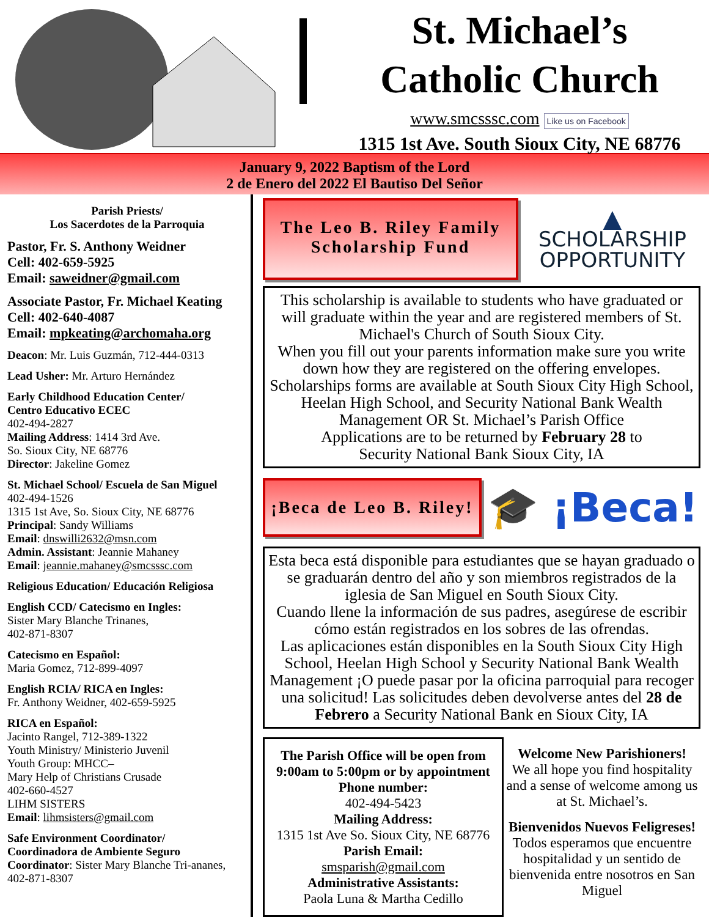St. Michael’s
Catholic Church
www.smcsssc.com Like us on Facebook
1315 1st Ave. South Sioux City, NE 68776
January 9, 2022 Baptism of the Lord
2 de Enero del 2022 El Bautiso Del Señor
Parish Priests/
Los Sacerdotes de la Parroquia
Pastor, Fr. S. Anthony Weidner
Cell: 402-659-5925
Email: saweidner@gmail.com
Associate Pastor, Fr. Michael Keating
Cell: 402-640-4087
Email: mpkeating@archomaha.org
Deacon: Mr. Luis Guzmán, 712-444-0313
Lead Usher: Mr. Arturo Hernández
Early Childhood Education Center/
Centro Educativo ECEC
402-494-2827
Mailing Address: 1414 3rd Ave.
So. Sioux City, NE 68776
Director: Jakeline Gomez
St. Michael School/ Escuela de San Miguel
402-494-1526
1315 1st Ave, So. Sioux City, NE 68776
Principal: Sandy Williams
Email: dnswilli2632@msn.com
Admin. Assistant: Jeannie Mahaney
Email: jeannie.mahaney@smcsssc.com
Religious Education/ Educación Religiosa
English CCD/ Catecismo en Ingles:
Sister Mary Blanche Trinanes,
402-871-8307
Catecismo en Español:
Maria Gomez, 712-899-4097
English RCIA/ RICA en Ingles:
Fr. Anthony Weidner, 402-659-5925
RICA en Español:
Jacinto Rangel, 712-389-1322
Youth Ministry/ Ministerio Juvenil
Youth Group: MHCC–
Mary Help of Christians Crusade
402-660-4527
LIHM SISTERS
Email: lihmsisters@gmail.com
Safe Environment Coordinator/
Coordinadora de Ambiente Seguro
Coordinator: Sister Mary Blanche Tri-ananes, 402-871-8307
The Leo B. Riley Family
Scholarship Fund
▲
SCHOLARSHIP
OPPORTUNITY
This scholarship is available to students who have graduated or will graduate within the year and are registered members of St. Michael's Church of South Sioux City.
When you fill out your parents information make sure you write down how they are registered on the offering envelopes.
Scholarships forms are available at South Sioux City High School, Heelan High School, and Security National Bank Wealth Management OR St. Michael’s Parish Office
Applications are to be returned by February 28 to
Security National Bank Sioux City, IA
¡Beca de Leo B. Riley!
🎓 ¡Beca!
Esta beca está disponible para estudiantes que se hayan graduado o se graduarán dentro del año y son miembros registrados de la iglesia de San Miguel en South Sioux City.
Cuando llene la información de sus padres, asegúrese de escribir cómo están registrados en los sobres de las ofrendas.
Las aplicaciones están disponibles en la South Sioux City High School, Heelan High School y Security National Bank Wealth Management ¡O puede pasar por la oficina parroquial para recoger una solicitud! Las solicitudes deben devolverse antes del 28 de Febrero a Security National Bank en Sioux City, IA
The Parish Office will be open from 9:00am to 5:00pm or by appointment
Phone number:
402-494-5423
Mailing Address:
1315 1st Ave So. Sioux City, NE 68776
Parish Email:
smsparish@gmail.com
Administrative Assistants:
Paola Luna & Martha Cedillo
Welcome New Parishioners!
We all hope you find hospitality and a sense of welcome among us at St. Michael’s.
Bienvenidos Nuevos Feligreses!
Todos esperamos que encuentre hospitalidad y un sentido de bienvenida entre nosotros en San Miguel